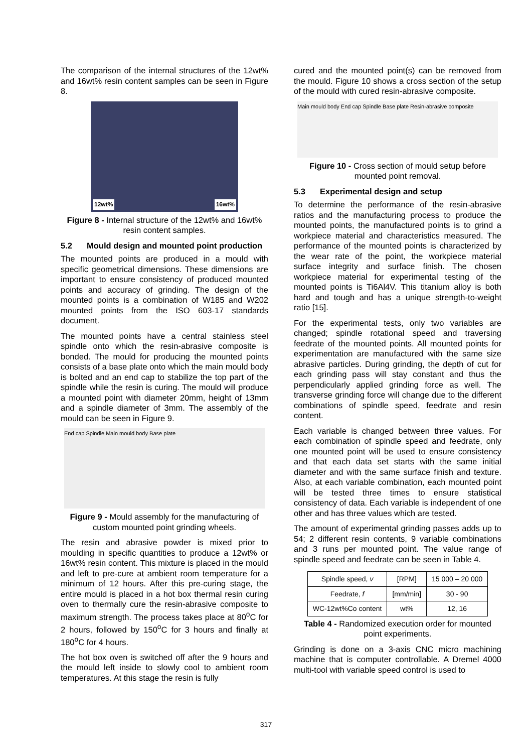The comparison of the internal structures of the 12wt% and 16wt% resin content samples can be seen in Figure 8.
12wt% 16wt%
Figure 8 - Internal structure of the 12wt% and 16wt% resin content samples.
5.2 Mould design and mounted point production
The mounted points are produced in a mould with specific geometrical dimensions. These dimensions are important to ensure consistency of produced mounted points and accuracy of grinding. The design of the mounted points is a combination of W185 and W202 mounted points from the ISO 603-17 standards document.
The mounted points have a central stainless steel spindle onto which the resin-abrasive composite is bonded. The mould for producing the mounted points consists of a base plate onto which the main mould body is bolted and an end cap to stabilize the top part of the spindle while the resin is curing. The mould will produce a mounted point with diameter 20mm, height of 13mm and a spindle diameter of 3mm. The assembly of the mould can be seen in Figure 9.
End cap Spindle Main mould body Base plate
Figure 9 - Mould assembly for the manufacturing of custom mounted point grinding wheels.
The resin and abrasive powder is mixed prior to moulding in specific quantities to produce a 12wt% or 16wt% resin content. This mixture is placed in the mould and left to pre-cure at ambient room temperature for a minimum of 12 hours. After this pre-curing stage, the entire mould is placed in a hot box thermal resin curing oven to thermally cure the resin-abrasive composite to maximum strength. The process takes place at 80<sup>o</sup>C for 2 hours, followed by 150<sup>o</sup>C for 3 hours and finally at 180<sup>o</sup>C for 4 hours.
The hot box oven is switched off after the 9 hours and the mould left inside to slowly cool to ambient room temperatures. At this stage the resin is fully
cured and the mounted point(s) can be removed from the mould. Figure 10 shows a cross section of the setup of the mould with cured resin-abrasive composite.
Main mould body End cap Spindle Base plate Resin-abrasive composite
Figure 10 - Cross section of mould setup before mounted point removal.
5.3 Experimental design and setup
To determine the performance of the resin-abrasive ratios and the manufacturing process to produce the mounted points, the manufactured points is to grind a workpiece material and characteristics measured. The performance of the mounted points is characterized by the wear rate of the point, the workpiece material surface integrity and surface finish. The chosen workpiece material for experimental testing of the mounted points is Ti6Al4V. This titanium alloy is both hard and tough and has a unique strength-to-weight ratio [15].
For the experimental tests, only two variables are changed; spindle rotational speed and traversing feedrate of the mounted points. All mounted points for experimentation are manufactured with the same size abrasive particles. During grinding, the depth of cut for each grinding pass will stay constant and thus the perpendicularly applied grinding force as well. The transverse grinding force will change due to the different combinations of spindle speed, feedrate and resin content.
Each variable is changed between three values. For each combination of spindle speed and feedrate, only one mounted point will be used to ensure consistency and that each data set starts with the same initial diameter and with the same surface finish and texture. Also, at each variable combination, each mounted point will be tested three times to ensure statistical consistency of data. Each variable is independent of one other and has three values which are tested.
The amount of experimental grinding passes adds up to 54; 2 different resin contents, 9 variable combinations and 3 runs per mounted point. The value range of spindle speed and feedrate can be seen in Table 4.
| Spindle speed, v | [RPM] | 15 000 – 20 000 |
| Feedrate, f | [mm/min] | 30 - 90 |
| WC-12wt%Co content | wt% | 12, 16 |
Table 4 - Randomized execution order for mounted point experiments.
Grinding is done on a 3-axis CNC micro machining machine that is computer controllable. A Dremel 4000 multi-tool with variable speed control is used to
317